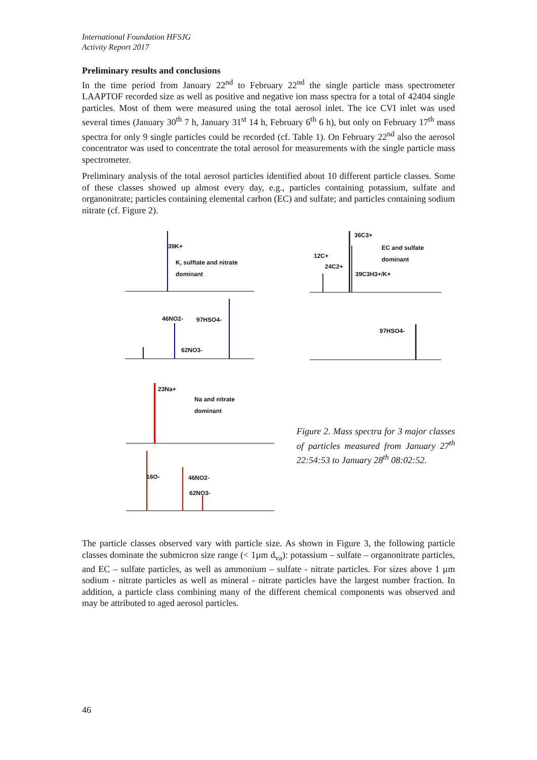International Foundation HFSJG
Activity Report 2017
Preliminary results and conclusions
In the time period from January 22<sup>nd</sup> to February 22<sup>nd</sup> the single particle mass spectrometer LAAPTOF recorded size as well as positive and negative ion mass spectra for a total of 42404 single particles. Most of them were measured using the total aerosol inlet. The ice CVI inlet was used several times (January 30<sup>th</sup> 7 h, January 31<sup>st</sup> 14 h, February 6<sup>th</sup> 6 h), but only on February 17<sup>th</sup> mass spectra for only 9 single particles could be recorded (cf. Table 1). On February 22<sup>nd</sup> also the aerosol concentrator was used to concentrate the total aerosol for measurements with the single particle mass spectrometer.
Preliminary analysis of the total aerosol particles identified about 10 different particle classes. Some of these classes showed up almost every day, e.g., particles containing potassium, sulfate and organonitrate; particles containing elemental carbon (EC) and sulfate; and particles containing sodium nitrate (cf. Figure 2).
39K+
K, sulftate and nitrate
dominant
46NO2- 97HSO4-
62NO3-
36C3+
EC and sulfate
dominant 12C+
24C2+
39C3H3+/K+
97HSO4-
23Na+
Na and nitrate
dominant
16O- 46NO2-
62NO3-
Figure 2. Mass spectra for 3 major classes of particles measured from January 27<sup>th</sup> 22:54:53 to January 28<sup>th</sup> 08:02:52.
The particle classes observed vary with particle size. As shown in Figure 3, the following particle classes dominate the submicron size range (< 1µm d<sub>va</sub>): potassium – sulfate – organonitrate particles, and EC – sulfate particles, as well as ammonium – sulfate - nitrate particles. For sizes above 1 µm sodium - nitrate particles as well as mineral - nitrate particles have the largest number fraction. In addition, a particle class combining many of the different chemical components was observed and may be attributed to aged aerosol particles.
46